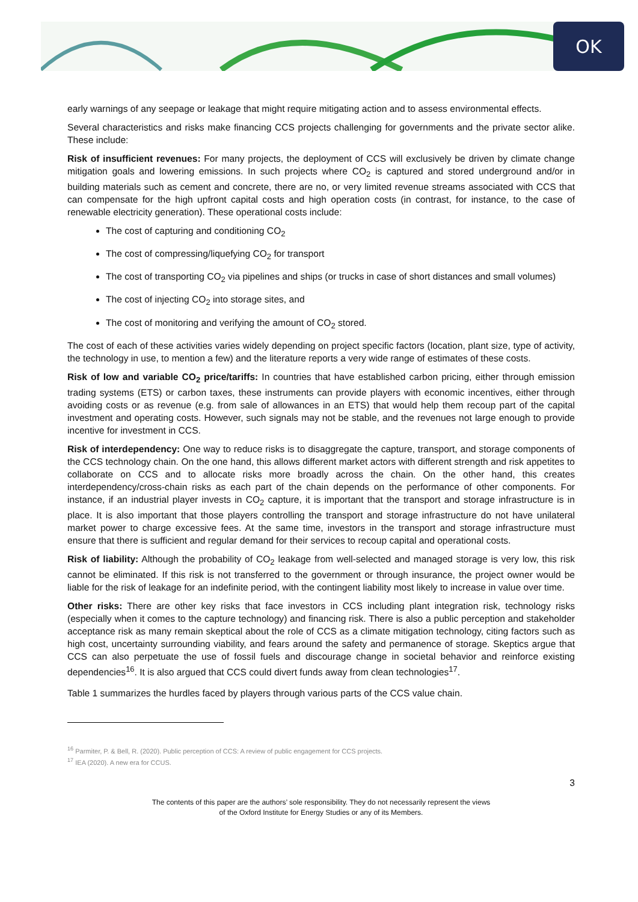OK
early warnings of any seepage or leakage that might require mitigating action and to assess environmental effects.
Several characteristics and risks make financing CCS projects challenging for governments and the private sector alike. These include:
Risk of insufficient revenues: For many projects, the deployment of CCS will exclusively be driven by climate change mitigation goals and lowering emissions. In such projects where CO<sub>2</sub> is captured and stored underground and/or in building materials such as cement and concrete, there are no, or very limited revenue streams associated with CCS that can compensate for the high upfront capital costs and high operation costs (in contrast, for instance, to the case of renewable electricity generation). These operational costs include:
The cost of capturing and conditioning CO<sub>2</sub>
The cost of compressing/liquefying CO<sub>2</sub> for transport
The cost of transporting CO<sub>2</sub> via pipelines and ships (or trucks in case of short distances and small volumes)
The cost of injecting CO<sub>2</sub> into storage sites, and
The cost of monitoring and verifying the amount of CO<sub>2</sub> stored.
The cost of each of these activities varies widely depending on project specific factors (location, plant size, type of activity, the technology in use, to mention a few) and the literature reports a very wide range of estimates of these costs.
Risk of low and variable CO<sub>2</sub> price/tariffs: In countries that have established carbon pricing, either through emission trading systems (ETS) or carbon taxes, these instruments can provide players with economic incentives, either through avoiding costs or as revenue (e.g. from sale of allowances in an ETS) that would help them recoup part of the capital investment and operating costs. However, such signals may not be stable, and the revenues not large enough to provide incentive for investment in CCS.
Risk of interdependency: One way to reduce risks is to disaggregate the capture, transport, and storage components of the CCS technology chain. On the one hand, this allows different market actors with different strength and risk appetites to collaborate on CCS and to allocate risks more broadly across the chain. On the other hand, this creates interdependency/cross-chain risks as each part of the chain depends on the performance of other components. For instance, if an industrial player invests in CO<sub>2</sub> capture, it is important that the transport and storage infrastructure is in place. It is also important that those players controlling the transport and storage infrastructure do not have unilateral market power to charge excessive fees. At the same time, investors in the transport and storage infrastructure must ensure that there is sufficient and regular demand for their services to recoup capital and operational costs.
Risk of liability: Although the probability of CO<sub>2</sub> leakage from well-selected and managed storage is very low, this risk cannot be eliminated. If this risk is not transferred to the government or through insurance, the project owner would be liable for the risk of leakage for an indefinite period, with the contingent liability most likely to increase in value over time.
Other risks: There are other key risks that face investors in CCS including plant integration risk, technology risks (especially when it comes to the capture technology) and financing risk. There is also a public perception and stakeholder acceptance risk as many remain skeptical about the role of CCS as a climate mitigation technology, citing factors such as high cost, uncertainty surrounding viability, and fears around the safety and permanence of storage. Skeptics argue that CCS can also perpetuate the use of fossil fuels and discourage change in societal behavior and reinforce existing dependencies<sup>16</sup>. It is also argued that CCS could divert funds away from clean technologies<sup>17</sup>.
Table 1 summarizes the hurdles faced by players through various parts of the CCS value chain.
<sup>16</sup> Parmiter, P. & Bell, R. (2020). Public perception of CCS: A review of public engagement for CCS projects.
<sup>17</sup> IEA (2020). A new era for CCUS.
3
The contents of this paper are the authors’ sole responsibility. They do not necessarily represent the views
of the Oxford Institute for Energy Studies or any of its Members.